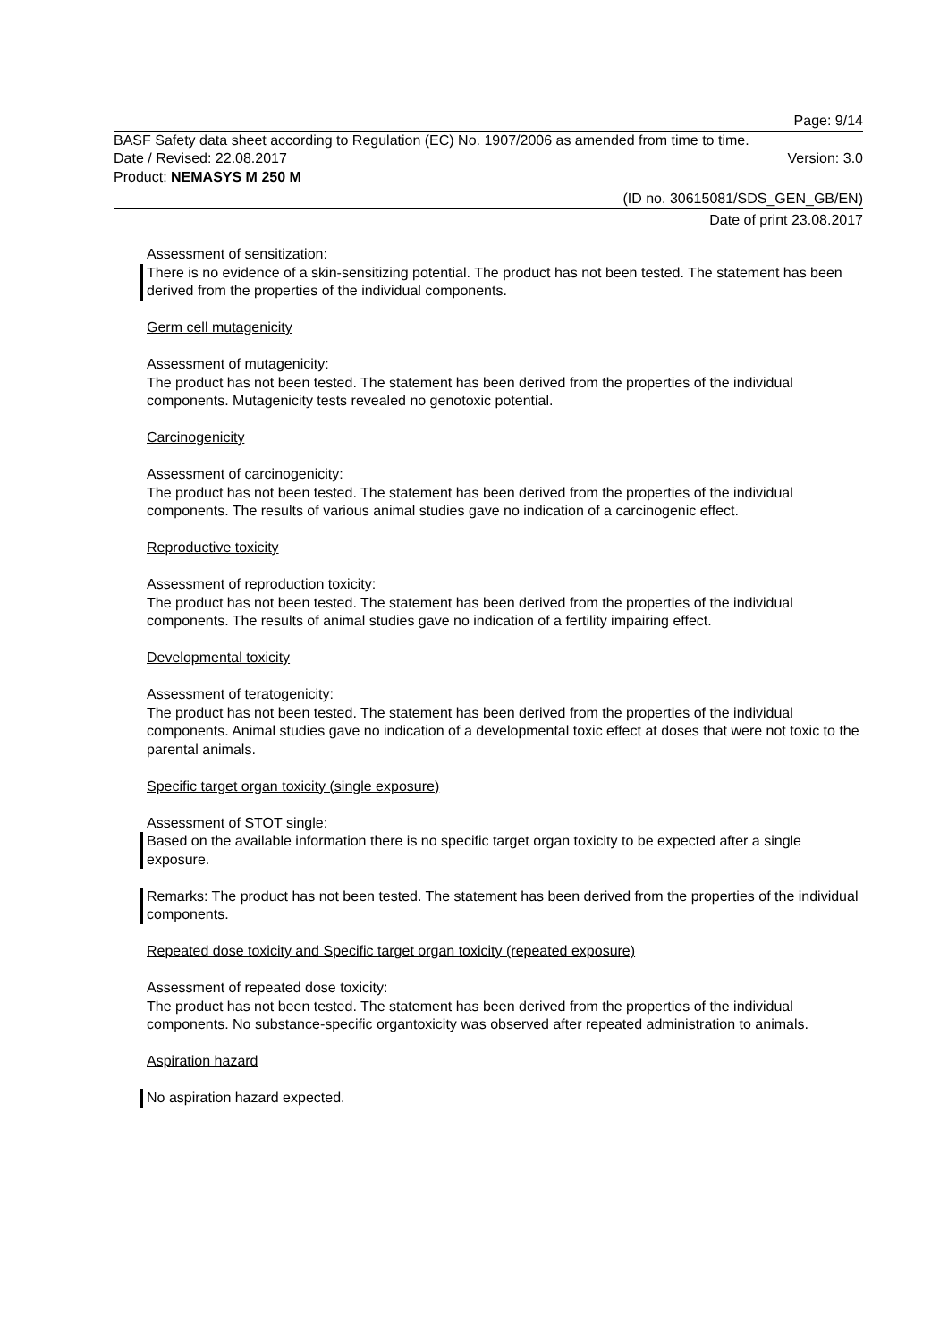Page: 9/14
BASF Safety data sheet according to Regulation (EC) No. 1907/2006 as amended from time to time.
Date / Revised: 22.08.2017 Version: 3.0
Product: NEMASYS M 250 M
(ID no. 30615081/SDS_GEN_GB/EN)
Date of print 23.08.2017
Assessment of sensitization:
There is no evidence of a skin-sensitizing potential. The product has not been tested. The statement has been derived from the properties of the individual components.
Germ cell mutagenicity
Assessment of mutagenicity:
The product has not been tested. The statement has been derived from the properties of the individual components. Mutagenicity tests revealed no genotoxic potential.
Carcinogenicity
Assessment of carcinogenicity:
The product has not been tested. The statement has been derived from the properties of the individual components. The results of various animal studies gave no indication of a carcinogenic effect.
Reproductive toxicity
Assessment of reproduction toxicity:
The product has not been tested. The statement has been derived from the properties of the individual components. The results of animal studies gave no indication of a fertility impairing effect.
Developmental toxicity
Assessment of teratogenicity:
The product has not been tested. The statement has been derived from the properties of the individual components. Animal studies gave no indication of a developmental toxic effect at doses that were not toxic to the parental animals.
Specific target organ toxicity (single exposure)
Assessment of STOT single:
Based on the available information there is no specific target organ toxicity to be expected after a single exposure.
Remarks: The product has not been tested. The statement has been derived from the properties of the individual components.
Repeated dose toxicity and Specific target organ toxicity (repeated exposure)
Assessment of repeated dose toxicity:
The product has not been tested. The statement has been derived from the properties of the individual components. No substance-specific organtoxicity was observed after repeated administration to animals.
Aspiration hazard
No aspiration hazard expected.